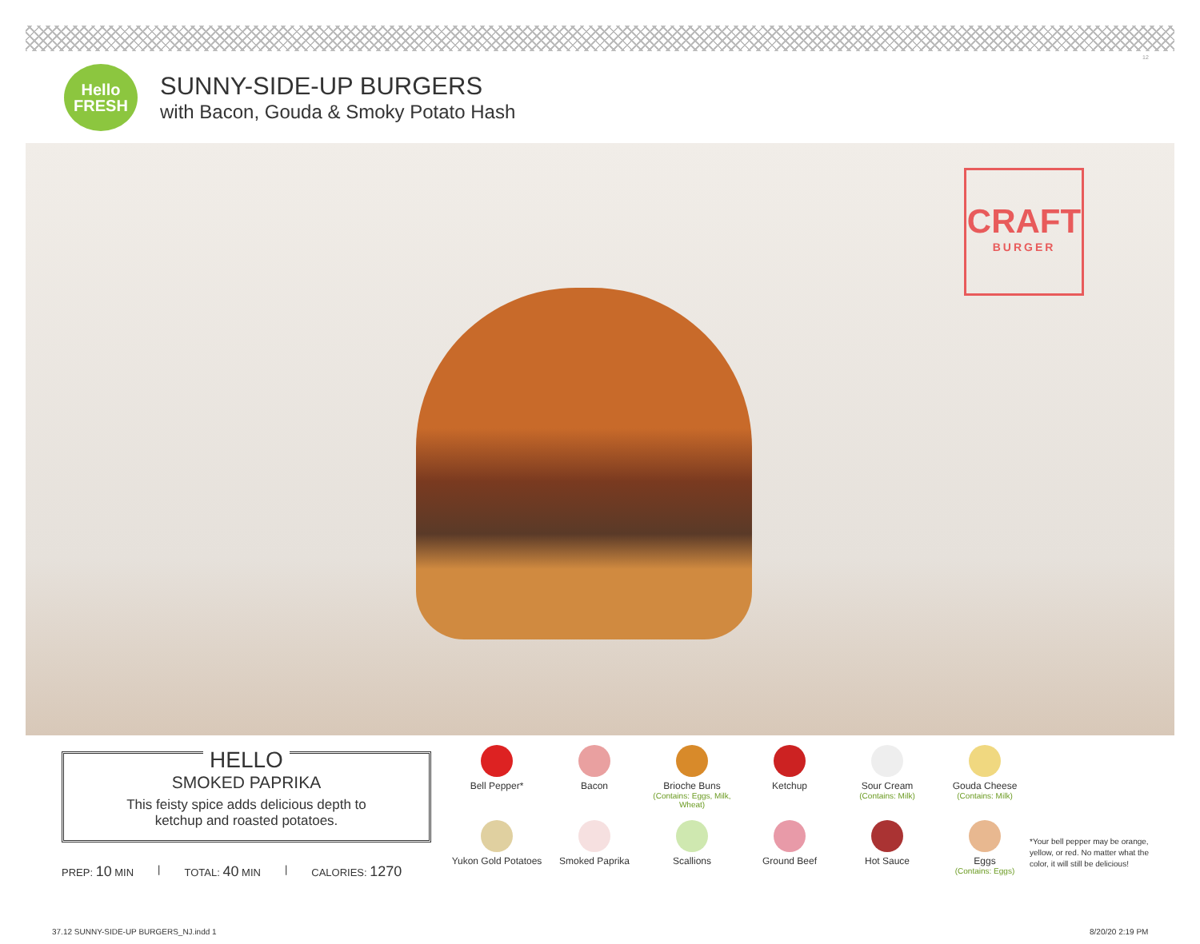12
Hello
FRESH
SUNNY-SIDE-UP BURGERS
with Bacon, Gouda & Smoky Potato Hash
CRAFT
BURGER
HELLO
SMOKED PAPRIKA
This feisty spice adds delicious depth to
ketchup and roasted potatoes.
PREP: 10 MIN | TOTAL: 40 MIN | CALORIES: 1270
Bell Pepper*
Bacon
Brioche Buns
(Contains: Eggs, Milk, Wheat)
Ketchup
Sour Cream
(Contains: Milk)
Gouda Cheese
(Contains: Milk)
Yukon Gold Potatoes
Smoked Paprika
Scallions
Ground Beef
Hot Sauce
Eggs
(Contains: Eggs)
*Your bell pepper may be orange, yellow, or red. No matter what the color, it will still be delicious!
37.12 SUNNY-SIDE-UP BURGERS_NJ.indd 1
8/20/20 2:19 PM